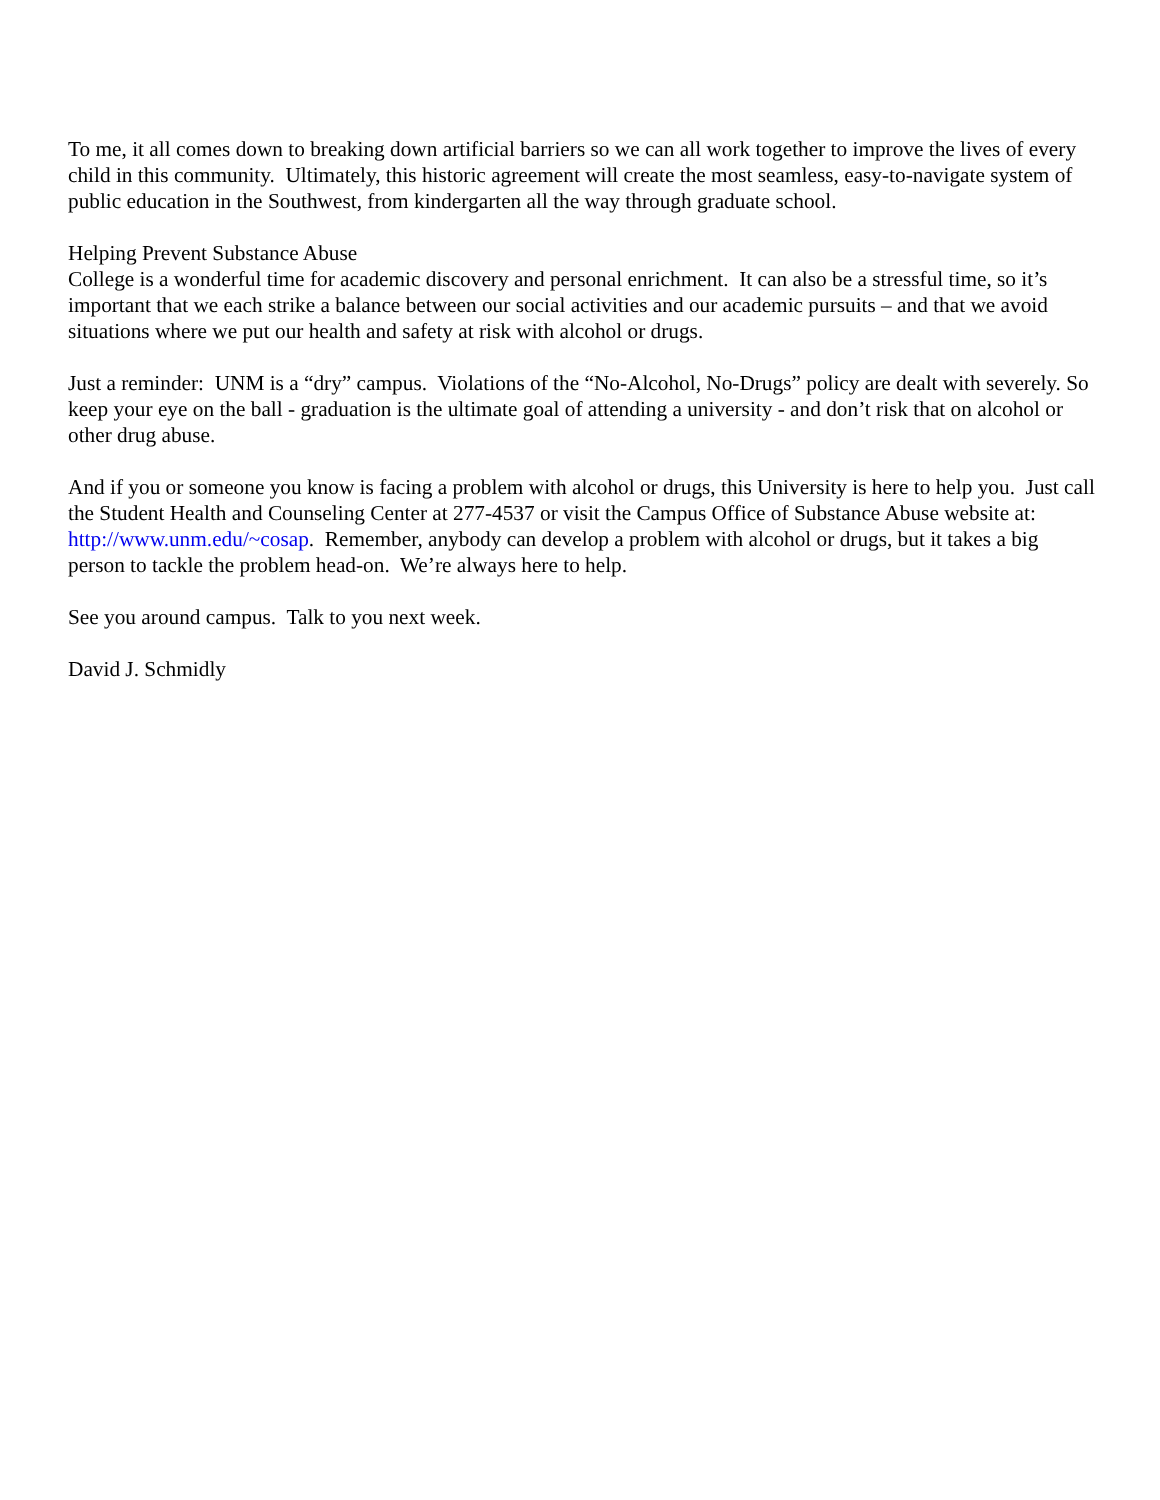To me, it all comes down to breaking down artificial barriers so we can all work together to improve the lives of every child in this community. Ultimately, this historic agreement will create the most seamless, easy-to-navigate system of public education in the Southwest, from kindergarten all the way through graduate school.
Helping Prevent Substance Abuse
College is a wonderful time for academic discovery and personal enrichment. It can also be a stressful time, so it’s important that we each strike a balance between our social activities and our academic pursuits – and that we avoid situations where we put our health and safety at risk with alcohol or drugs.
Just a reminder: UNM is a “dry” campus. Violations of the “No-Alcohol, No-Drugs” policy are dealt with severely. So keep your eye on the ball - graduation is the ultimate goal of attending a university - and don’t risk that on alcohol or other drug abuse.
And if you or someone you know is facing a problem with alcohol or drugs, this University is here to help you. Just call the Student Health and Counseling Center at 277-4537 or visit the Campus Office of Substance Abuse website at: http://www.unm.edu/~cosap. Remember, anybody can develop a problem with alcohol or drugs, but it takes a big person to tackle the problem head-on. We’re always here to help.
See you around campus. Talk to you next week.
David J. Schmidly